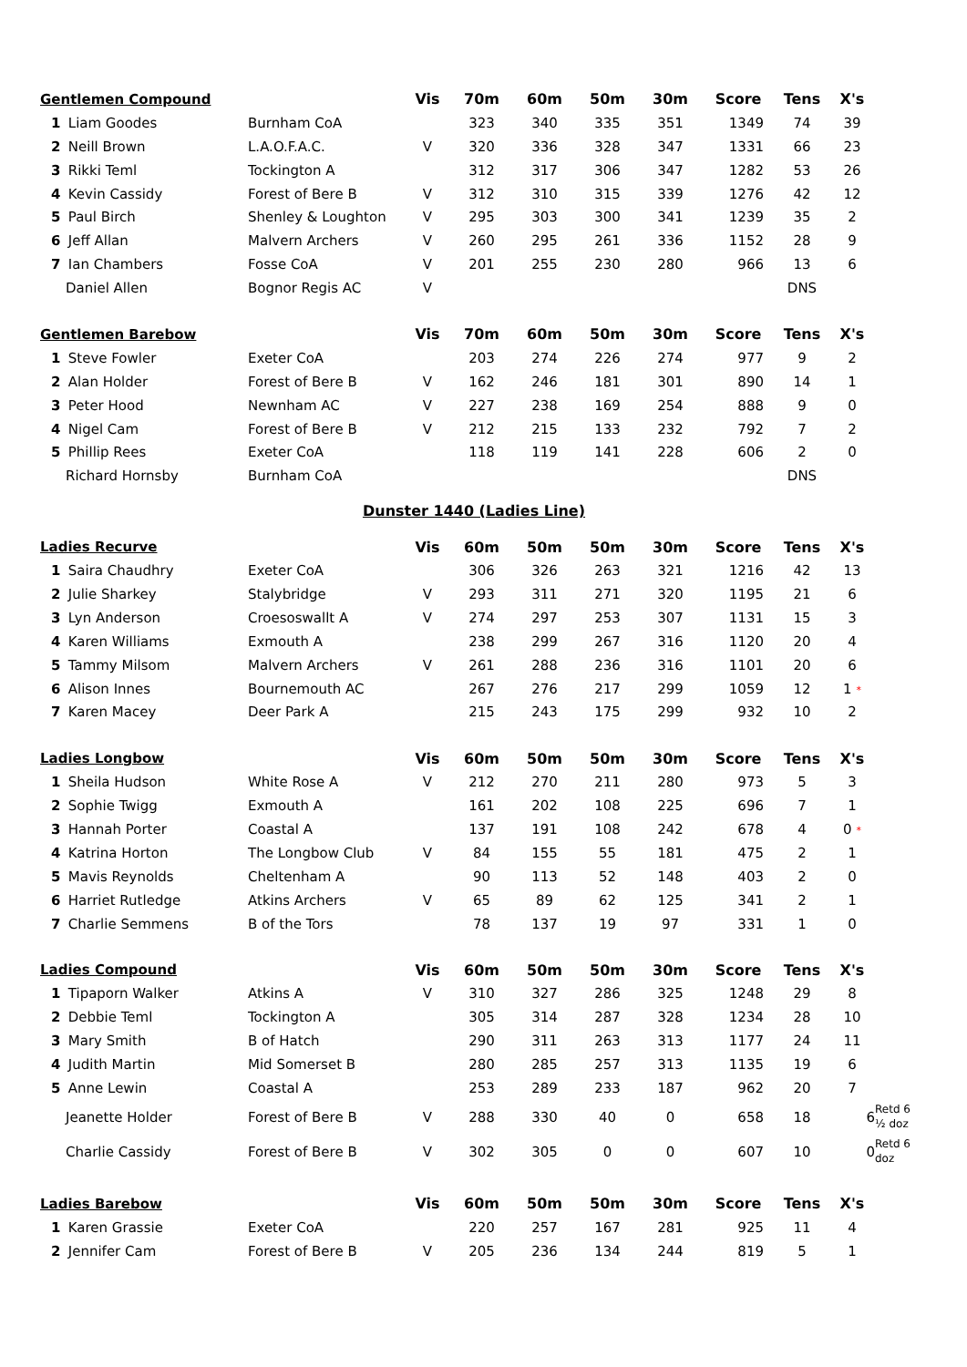| Gentlemen Compound | | Vis | 70m | 60m | 50m | 30m | Score | Tens | X's | |
| 1 Liam Goodes | Burnham CoA | | 323 | 340 | 335 | 351 | 1349 | 74 | 39 | |
| 2 Neill Brown | L.A.O.F.A.C. | V | 320 | 336 | 328 | 347 | 1331 | 66 | 23 | |
| 3 Rikki Teml | Tockington A | | 312 | 317 | 306 | 347 | 1282 | 53 | 26 | |
| 4 Kevin Cassidy | Forest of Bere B | V | 312 | 310 | 315 | 339 | 1276 | 42 | 12 | |
| 5 Paul Birch | Shenley & Loughton | V | 295 | 303 | 300 | 341 | 1239 | 35 | 2 | |
| 6 Jeff Allan | Malvern Archers | V | 260 | 295 | 261 | 336 | 1152 | 28 | 9 | |
| 7 Ian Chambers | Fosse CoA | V | 201 | 255 | 230 | 280 | 966 | 13 | 6 | |
| Daniel Allen | Bognor Regis AC | V | | | | | | DNS | | |
| Gentlemen Barebow | | Vis | 70m | 60m | 50m | 30m | Score | Tens | X's | |
| 1 Steve Fowler | Exeter CoA | | 203 | 274 | 226 | 274 | 977 | 9 | 2 | |
| 2 Alan Holder | Forest of Bere B | V | 162 | 246 | 181 | 301 | 890 | 14 | 1 | |
| 3 Peter Hood | Newnham AC | V | 227 | 238 | 169 | 254 | 888 | 9 | 0 | |
| 4 Nigel Cam | Forest of Bere B | V | 212 | 215 | 133 | 232 | 792 | 7 | 2 | |
| 5 Phillip Rees | Exeter CoA | | 118 | 119 | 141 | 228 | 606 | 2 | 0 | |
| Richard Hornsby | Burnham CoA | | | | | | | DNS | | |
Dunster 1440 (Ladies Line)
| Ladies Recurve | | Vis | 60m | 50m | 50m | 30m | Score | Tens | X's | |
| 1 Saira Chaudhry | Exeter CoA | | 306 | 326 | 263 | 321 | 1216 | 42 | 13 | |
| 2 Julie Sharkey | Stalybridge | V | 293 | 311 | 271 | 320 | 1195 | 21 | 6 | |
| 3 Lyn Anderson | Croesoswallt A | V | 274 | 297 | 253 | 307 | 1131 | 15 | 3 | |
| 4 Karen Williams | Exmouth A | | 238 | 299 | 267 | 316 | 1120 | 20 | 4 | |
| 5 Tammy Milsom | Malvern Archers | V | 261 | 288 | 236 | 316 | 1101 | 20 | 6 | |
| 6 Alison Innes | Bournemouth AC | | 267 | 276 | 217 | 299 | 1059 | 12 | 1 * | |
| 7 Karen Macey | Deer Park A | | 215 | 243 | 175 | 299 | 932 | 10 | 2 | |
| Ladies Longbow | | Vis | 60m | 50m | 50m | 30m | Score | Tens | X's | |
| 1 Sheila Hudson | White Rose A | V | 212 | 270 | 211 | 280 | 973 | 5 | 3 | |
| 2 Sophie Twigg | Exmouth A | | 161 | 202 | 108 | 225 | 696 | 7 | 1 | |
| 3 Hannah Porter | Coastal A | | 137 | 191 | 108 | 242 | 678 | 4 | 0 * | |
| 4 Katrina Horton | The Longbow Club | V | 84 | 155 | 55 | 181 | 475 | 2 | 1 | |
| 5 Mavis Reynolds | Cheltenham A | | 90 | 113 | 52 | 148 | 403 | 2 | 0 | |
| 6 Harriet Rutledge | Atkins Archers | V | 65 | 89 | 62 | 125 | 341 | 2 | 1 | |
| 7 Charlie Semmens | B of the Tors | | 78 | 137 | 19 | 97 | 331 | 1 | 0 | |
| Ladies Compound | | Vis | 60m | 50m | 50m | 30m | Score | Tens | X's | |
| 1 Tipaporn Walker | Atkins A | V | 310 | 327 | 286 | 325 | 1248 | 29 | 8 | |
| 2 Debbie Teml | Tockington A | | 305 | 314 | 287 | 328 | 1234 | 28 | 10 | |
| 3 Mary Smith | B of Hatch | | 290 | 311 | 263 | 313 | 1177 | 24 | 11 | |
| 4 Judith Martin | Mid Somerset B | | 280 | 285 | 257 | 313 | 1135 | 19 | 6 | |
| 5 Anne Lewin | Coastal A | | 253 | 289 | 233 | 187 | 962 | 20 | 7 | |
| Jeanette Holder | Forest of Bere B | V | 288 | 330 | 40 | 0 | 658 | 18 | 6 | Retd 6 ½ doz |
| Charlie Cassidy | Forest of Bere B | V | 302 | 305 | 0 | 0 | 607 | 10 | 0 | Retd 6 doz |
| Ladies Barebow | | Vis | 60m | 50m | 50m | 30m | Score | Tens | X's | |
| 1 Karen Grassie | Exeter CoA | | 220 | 257 | 167 | 281 | 925 | 11 | 4 | |
| 2 Jennifer Cam | Forest of Bere B | V | 205 | 236 | 134 | 244 | 819 | 5 | 1 | |